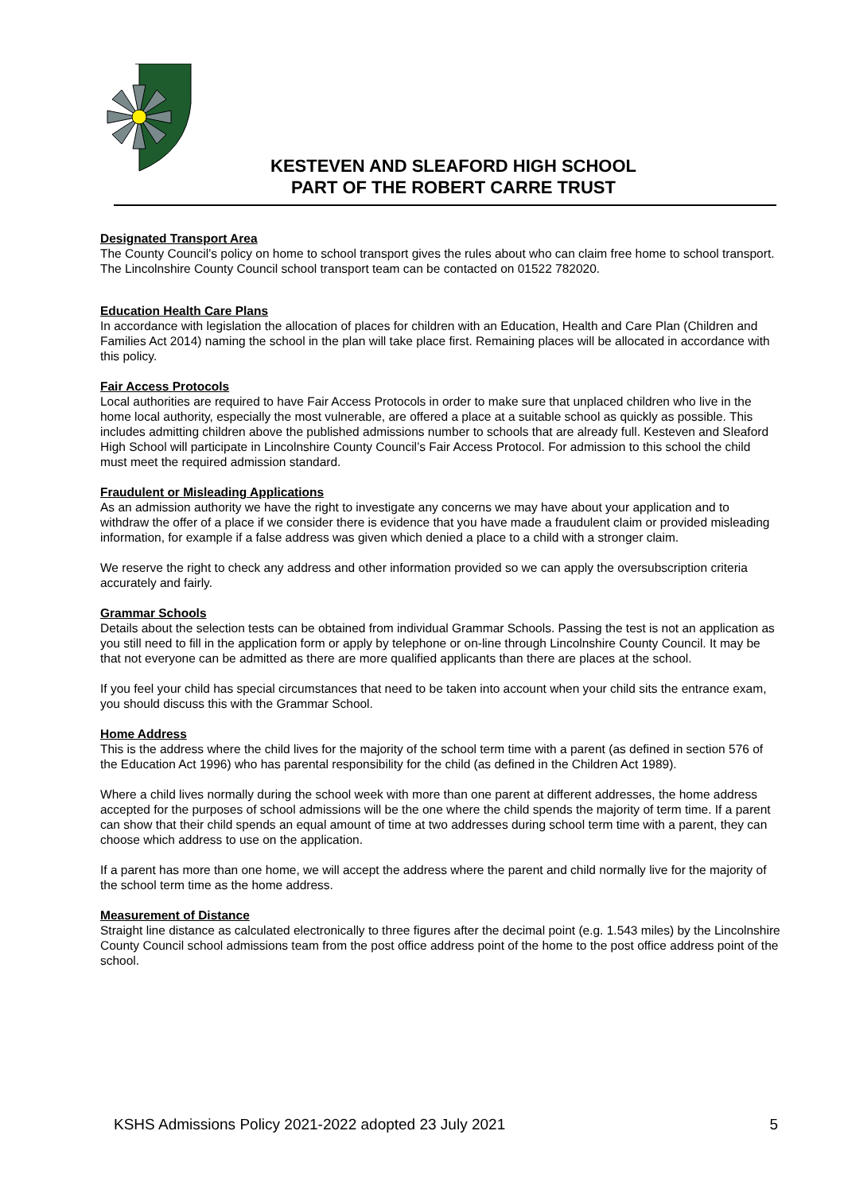KESTEVEN AND SLEAFORD HIGH SCHOOL
PART OF THE ROBERT CARRE TRUST
Designated Transport Area
The County Council’s policy on home to school transport gives the rules about who can claim free home to school transport. The Lincolnshire County Council school transport team can be contacted on 01522 782020.
Education Health Care Plans
In accordance with legislation the allocation of places for children with an Education, Health and Care Plan (Children and Families Act 2014) naming the school in the plan will take place first. Remaining places will be allocated in accordance with this policy.
Fair Access Protocols
Local authorities are required to have Fair Access Protocols in order to make sure that unplaced children who live in the home local authority, especially the most vulnerable, are offered a place at a suitable school as quickly as possible. This includes admitting children above the published admissions number to schools that are already full. Kesteven and Sleaford High School will participate in Lincolnshire County Council’s Fair Access Protocol. For admission to this school the child must meet the required admission standard.
Fraudulent or Misleading Applications
As an admission authority we have the right to investigate any concerns we may have about your application and to withdraw the offer of a place if we consider there is evidence that you have made a fraudulent claim or provided misleading information, for example if a false address was given which denied a place to a child with a stronger claim.
We reserve the right to check any address and other information provided so we can apply the oversubscription criteria accurately and fairly.
Grammar Schools
Details about the selection tests can be obtained from individual Grammar Schools. Passing the test is not an application as you still need to fill in the application form or apply by telephone or on-line through Lincolnshire County Council. It may be that not everyone can be admitted as there are more qualified applicants than there are places at the school.
If you feel your child has special circumstances that need to be taken into account when your child sits the entrance exam, you should discuss this with the Grammar School.
Home Address
This is the address where the child lives for the majority of the school term time with a parent (as defined in section 576 of the Education Act 1996) who has parental responsibility for the child (as defined in the Children Act 1989).
Where a child lives normally during the school week with more than one parent at different addresses, the home address accepted for the purposes of school admissions will be the one where the child spends the majority of term time. If a parent can show that their child spends an equal amount of time at two addresses during school term time with a parent, they can choose which address to use on the application.
If a parent has more than one home, we will accept the address where the parent and child normally live for the majority of the school term time as the home address.
Measurement of Distance
Straight line distance as calculated electronically to three figures after the decimal point (e.g. 1.543 miles) by the Lincolnshire County Council school admissions team from the post office address point of the home to the post office address point of the school.
KSHS Admissions Policy 2021-2022 adopted 23 July 2021 5